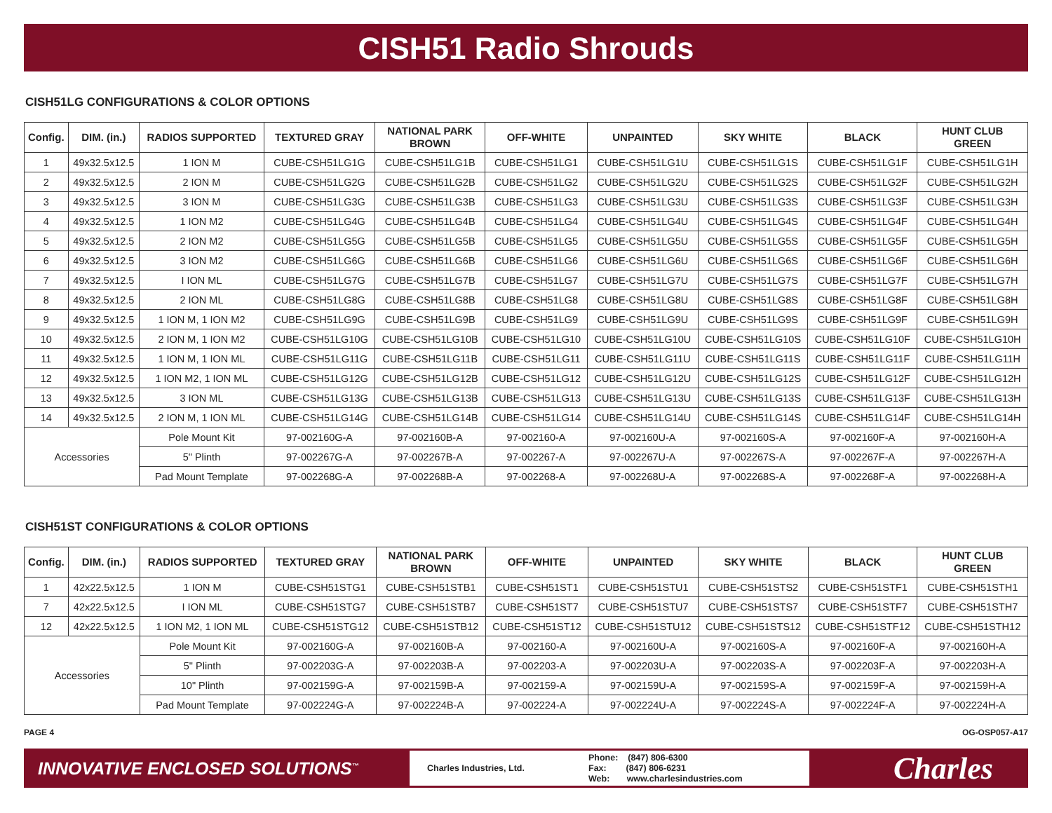CISH51 Radio Shrouds
CISH51LG CONFIGURATIONS & COLOR OPTIONS
| Config. | DIM. (in.) | RADIOS SUPPORTED | TEXTURED GRAY | NATIONAL PARK BROWN | OFF-WHITE | UNPAINTED | SKY WHITE | BLACK | HUNT CLUB GREEN |
| --- | --- | --- | --- | --- | --- | --- | --- | --- | --- |
| 1 | 49x32.5x12.5 | 1 ION M | CUBE-CSH51LG1G | CUBE-CSH51LG1B | CUBE-CSH51LG1 | CUBE-CSH51LG1U | CUBE-CSH51LG1S | CUBE-CSH51LG1F | CUBE-CSH51LG1H |
| 2 | 49x32.5x12.5 | 2 ION M | CUBE-CSH51LG2G | CUBE-CSH51LG2B | CUBE-CSH51LG2 | CUBE-CSH51LG2U | CUBE-CSH51LG2S | CUBE-CSH51LG2F | CUBE-CSH51LG2H |
| 3 | 49x32.5x12.5 | 3 ION M | CUBE-CSH51LG3G | CUBE-CSH51LG3B | CUBE-CSH51LG3 | CUBE-CSH51LG3U | CUBE-CSH51LG3S | CUBE-CSH51LG3F | CUBE-CSH51LG3H |
| 4 | 49x32.5x12.5 | 1 ION M2 | CUBE-CSH51LG4G | CUBE-CSH51LG4B | CUBE-CSH51LG4 | CUBE-CSH51LG4U | CUBE-CSH51LG4S | CUBE-CSH51LG4F | CUBE-CSH51LG4H |
| 5 | 49x32.5x12.5 | 2 ION M2 | CUBE-CSH51LG5G | CUBE-CSH51LG5B | CUBE-CSH51LG5 | CUBE-CSH51LG5U | CUBE-CSH51LG5S | CUBE-CSH51LG5F | CUBE-CSH51LG5H |
| 6 | 49x32.5x12.5 | 3 ION M2 | CUBE-CSH51LG6G | CUBE-CSH51LG6B | CUBE-CSH51LG6 | CUBE-CSH51LG6U | CUBE-CSH51LG6S | CUBE-CSH51LG6F | CUBE-CSH51LG6H |
| 7 | 49x32.5x12.5 | I ION ML | CUBE-CSH51LG7G | CUBE-CSH51LG7B | CUBE-CSH51LG7 | CUBE-CSH51LG7U | CUBE-CSH51LG7S | CUBE-CSH51LG7F | CUBE-CSH51LG7H |
| 8 | 49x32.5x12.5 | 2 ION ML | CUBE-CSH51LG8G | CUBE-CSH51LG8B | CUBE-CSH51LG8 | CUBE-CSH51LG8U | CUBE-CSH51LG8S | CUBE-CSH51LG8F | CUBE-CSH51LG8H |
| 9 | 49x32.5x12.5 | 1 ION M, 1 ION M2 | CUBE-CSH51LG9G | CUBE-CSH51LG9B | CUBE-CSH51LG9 | CUBE-CSH51LG9U | CUBE-CSH51LG9S | CUBE-CSH51LG9F | CUBE-CSH51LG9H |
| 10 | 49x32.5x12.5 | 2 ION M, 1 ION M2 | CUBE-CSH51LG10G | CUBE-CSH51LG10B | CUBE-CSH51LG10 | CUBE-CSH51LG10U | CUBE-CSH51LG10S | CUBE-CSH51LG10F | CUBE-CSH51LG10H |
| 11 | 49x32.5x12.5 | 1 ION M, 1 ION ML | CUBE-CSH51LG11G | CUBE-CSH51LG11B | CUBE-CSH51LG11 | CUBE-CSH51LG11U | CUBE-CSH51LG11S | CUBE-CSH51LG11F | CUBE-CSH51LG11H |
| 12 | 49x32.5x12.5 | 1 ION M2, 1 ION ML | CUBE-CSH51LG12G | CUBE-CSH51LG12B | CUBE-CSH51LG12 | CUBE-CSH51LG12U | CUBE-CSH51LG12S | CUBE-CSH51LG12F | CUBE-CSH51LG12H |
| 13 | 49x32.5x12.5 | 3 ION ML | CUBE-CSH51LG13G | CUBE-CSH51LG13B | CUBE-CSH51LG13 | CUBE-CSH51LG13U | CUBE-CSH51LG13S | CUBE-CSH51LG13F | CUBE-CSH51LG13H |
| 14 | 49x32.5x12.5 | 2 ION M, 1 ION ML | CUBE-CSH51LG14G | CUBE-CSH51LG14B | CUBE-CSH51LG14 | CUBE-CSH51LG14U | CUBE-CSH51LG14S | CUBE-CSH51LG14F | CUBE-CSH51LG14H |
| Accessories | | Pole Mount Kit | 97-002160G-A | 97-002160B-A | 97-002160-A | 97-002160U-A | 97-002160S-A | 97-002160F-A | 97-002160H-A |
| | | 5" Plinth | 97-002267G-A | 97-002267B-A | 97-002267-A | 97-002267U-A | 97-002267S-A | 97-002267F-A | 97-002267H-A |
| | | Pad Mount Template | 97-002268G-A | 97-002268B-A | 97-002268-A | 97-002268U-A | 97-002268S-A | 97-002268F-A | 97-002268H-A |
CISH51ST CONFIGURATIONS & COLOR OPTIONS
| Config. | DIM. (in.) | RADIOS SUPPORTED | TEXTURED GRAY | NATIONAL PARK BROWN | OFF-WHITE | UNPAINTED | SKY WHITE | BLACK | HUNT CLUB GREEN |
| --- | --- | --- | --- | --- | --- | --- | --- | --- | --- |
| 1 | 42x22.5x12.5 | 1 ION M | CUBE-CSH51STG1 | CUBE-CSH51STB1 | CUBE-CSH51ST1 | CUBE-CSH51STU1 | CUBE-CSH51STS2 | CUBE-CSH51STF1 | CUBE-CSH51STH1 |
| 7 | 42x22.5x12.5 | I ION ML | CUBE-CSH51STG7 | CUBE-CSH51STB7 | CUBE-CSH51ST7 | CUBE-CSH51STU7 | CUBE-CSH51STS7 | CUBE-CSH51STF7 | CUBE-CSH51STH7 |
| 12 | 42x22.5x12.5 | 1 ION M2, 1 ION ML | CUBE-CSH51STG12 | CUBE-CSH51STB12 | CUBE-CSH51ST12 | CUBE-CSH51STU12 | CUBE-CSH51STS12 | CUBE-CSH51STF12 | CUBE-CSH51STH12 |
| Accessories | | Pole Mount Kit | 97-002160G-A | 97-002160B-A | 97-002160-A | 97-002160U-A | 97-002160S-A | 97-002160F-A | 97-002160H-A |
| | | 5" Plinth | 97-002203G-A | 97-002203B-A | 97-002203-A | 97-002203U-A | 97-002203S-A | 97-002203F-A | 97-002203H-A |
| | | 10" Plinth | 97-002159G-A | 97-002159B-A | 97-002159-A | 97-002159U-A | 97-002159S-A | 97-002159F-A | 97-002159H-A |
| | | Pad Mount Template | 97-002224G-A | 97-002224B-A | 97-002224-A | 97-002224U-A | 97-002224S-A | 97-002224F-A | 97-002224H-A |
PAGE 4 OG-OSP057-A17
INNOVATIVE ENCLOSED SOLUTIONS<sup>™</sup>
Charles Industries, Ltd.
Phone: (847) 806-6300
Fax: (847) 806-6231
Web: www.charlesindustries.com
Charles